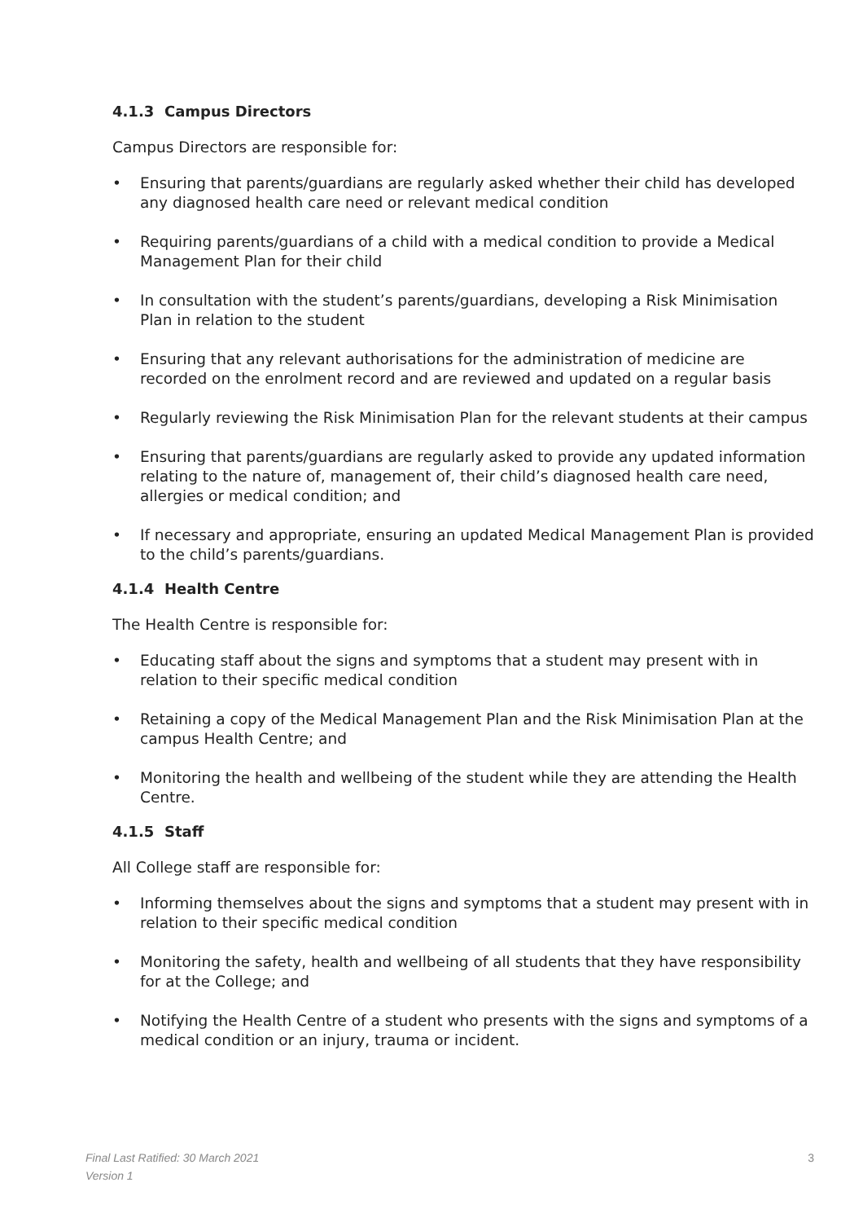4.1.3 Campus Directors
Campus Directors are responsible for:
• Ensuring that parents/guardians are regularly asked whether their child has developed any diagnosed health care need or relevant medical condition
• Requiring parents/guardians of a child with a medical condition to provide a Medical Management Plan for their child
• In consultation with the student’s parents/guardians, developing a Risk Minimisation Plan in relation to the student
• Ensuring that any relevant authorisations for the administration of medicine are recorded on the enrolment record and are reviewed and updated on a regular basis
• Regularly reviewing the Risk Minimisation Plan for the relevant students at their campus
• Ensuring that parents/guardians are regularly asked to provide any updated information relating to the nature of, management of, their child’s diagnosed health care need, allergies or medical condition; and
• If necessary and appropriate, ensuring an updated Medical Management Plan is provided to the child’s parents/guardians.
4.1.4 Health Centre
The Health Centre is responsible for:
• Educating staff about the signs and symptoms that a student may present with in relation to their specific medical condition
• Retaining a copy of the Medical Management Plan and the Risk Minimisation Plan at the campus Health Centre; and
• Monitoring the health and wellbeing of the student while they are attending the Health Centre.
4.1.5 Staff
All College staff are responsible for:
• Informing themselves about the signs and symptoms that a student may present with in relation to their specific medical condition
• Monitoring the safety, health and wellbeing of all students that they have responsibility for at the College; and
• Notifying the Health Centre of a student who presents with the signs and symptoms of a medical condition or an injury, trauma or incident.
Final Last Ratified: 30 March 2021 3
Version 1